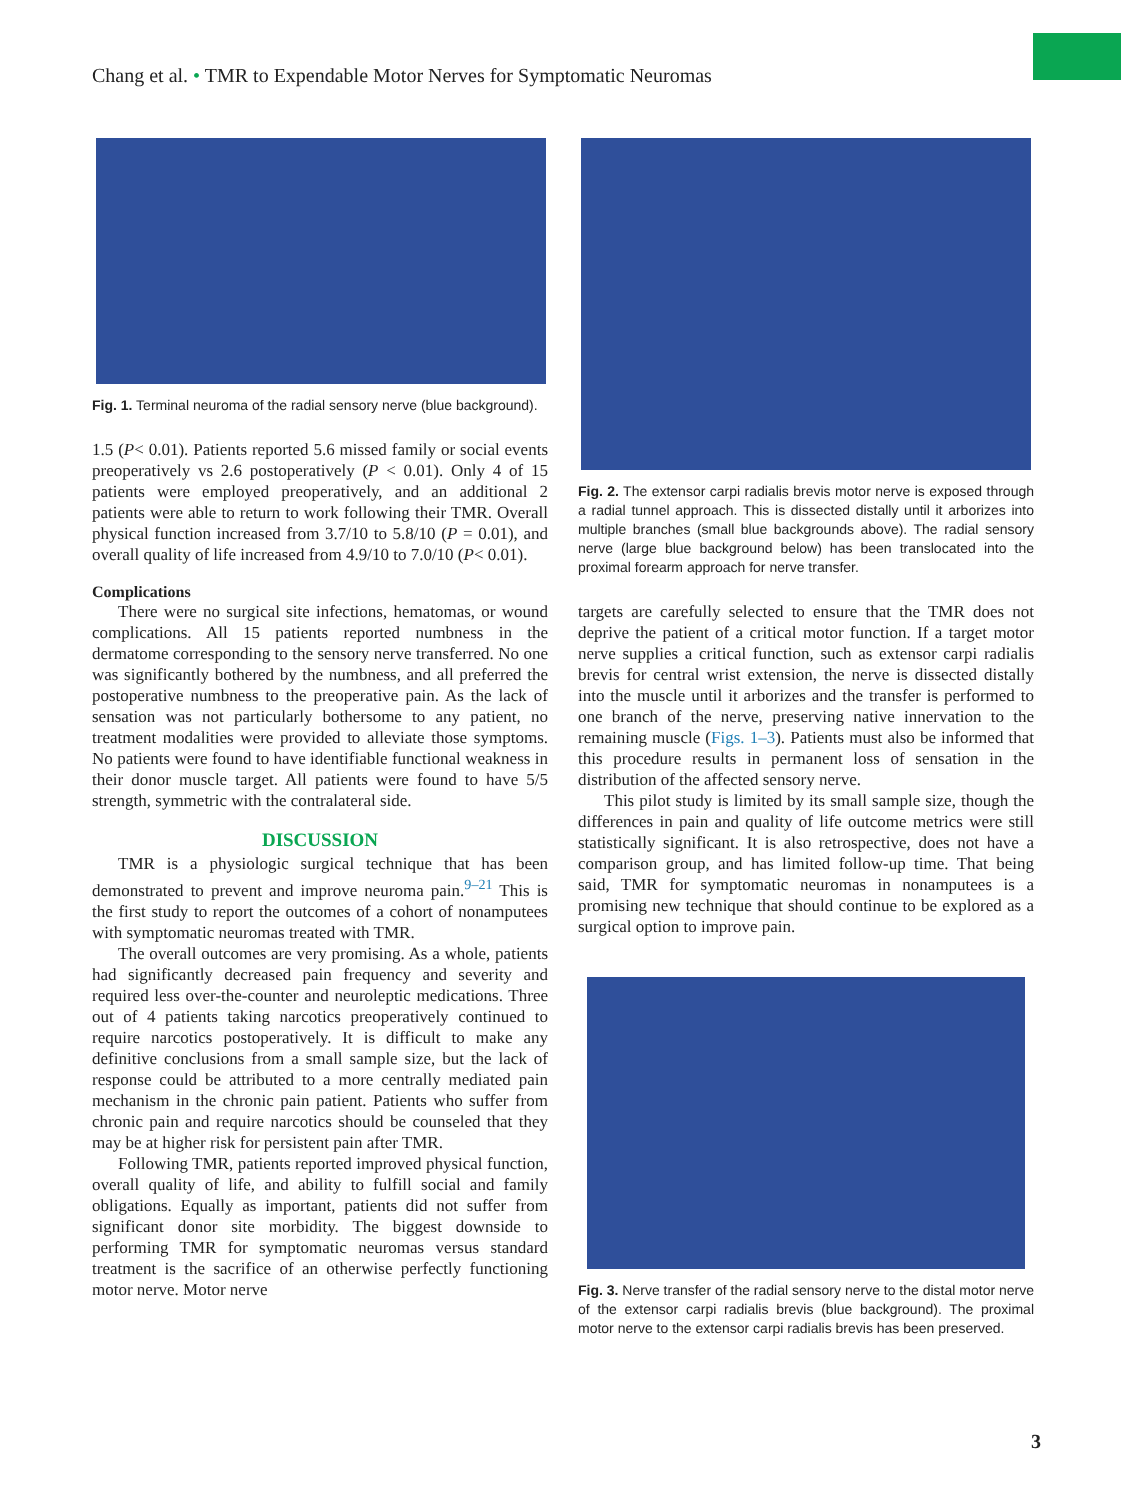Chang et al. • TMR to Expendable Motor Nerves for Symptomatic Neuromas
Fig. 1. Terminal neuroma of the radial sensory nerve (blue background).
1.5 (P< 0.01). Patients reported 5.6 missed family or social events preoperatively vs 2.6 postoperatively (P < 0.01). Only 4 of 15 patients were employed preoperatively, and an additional 2 patients were able to return to work following their TMR. Overall physical function increased from 3.7/10 to 5.8/10 (P = 0.01), and overall quality of life increased from 4.9/10 to 7.0/10 (P< 0.01).
Complications
There were no surgical site infections, hematomas, or wound complications. All 15 patients reported numbness in the dermatome corresponding to the sensory nerve transferred. No one was significantly bothered by the numbness, and all preferred the postoperative numbness to the preoperative pain. As the lack of sensation was not particularly bothersome to any patient, no treatment modalities were provided to alleviate those symptoms. No patients were found to have identifiable functional weakness in their donor muscle target. All patients were found to have 5/5 strength, symmetric with the contralateral side.
DISCUSSION
TMR is a physiologic surgical technique that has been demonstrated to prevent and improve neuroma pain.<sup>9–21</sup> This is the first study to report the outcomes of a cohort of nonamputees with symptomatic neuromas treated with TMR.
The overall outcomes are very promising. As a whole, patients had significantly decreased pain frequency and severity and required less over-the-counter and neuroleptic medications. Three out of 4 patients taking narcotics preoperatively continued to require narcotics postoperatively. It is difficult to make any definitive conclusions from a small sample size, but the lack of response could be attributed to a more centrally mediated pain mechanism in the chronic pain patient. Patients who suffer from chronic pain and require narcotics should be counseled that they may be at higher risk for persistent pain after TMR.
Following TMR, patients reported improved physical function, overall quality of life, and ability to fulfill social and family obligations. Equally as important, patients did not suffer from significant donor site morbidity. The biggest downside to performing TMR for symptomatic neuromas versus standard treatment is the sacrifice of an otherwise perfectly functioning motor nerve. Motor nerve
Fig. 2. The extensor carpi radialis brevis motor nerve is exposed through a radial tunnel approach. This is dissected distally until it arborizes into multiple branches (small blue backgrounds above). The radial sensory nerve (large blue background below) has been translocated into the proximal forearm approach for nerve transfer.
targets are carefully selected to ensure that the TMR does not deprive the patient of a critical motor function. If a target motor nerve supplies a critical function, such as extensor carpi radialis brevis for central wrist extension, the nerve is dissected distally into the muscle until it arborizes and the transfer is performed to one branch of the nerve, preserving native innervation to the remaining muscle (Figs. 1–3). Patients must also be informed that this procedure results in permanent loss of sensation in the distribution of the affected sensory nerve.
This pilot study is limited by its small sample size, though the differences in pain and quality of life outcome metrics were still statistically significant. It is also retrospective, does not have a comparison group, and has limited follow-up time. That being said, TMR for symptomatic neuromas in nonamputees is a promising new technique that should continue to be explored as a surgical option to improve pain.
Fig. 3. Nerve transfer of the radial sensory nerve to the distal motor nerve of the extensor carpi radialis brevis (blue background). The proximal motor nerve to the extensor carpi radialis brevis has been preserved.
3